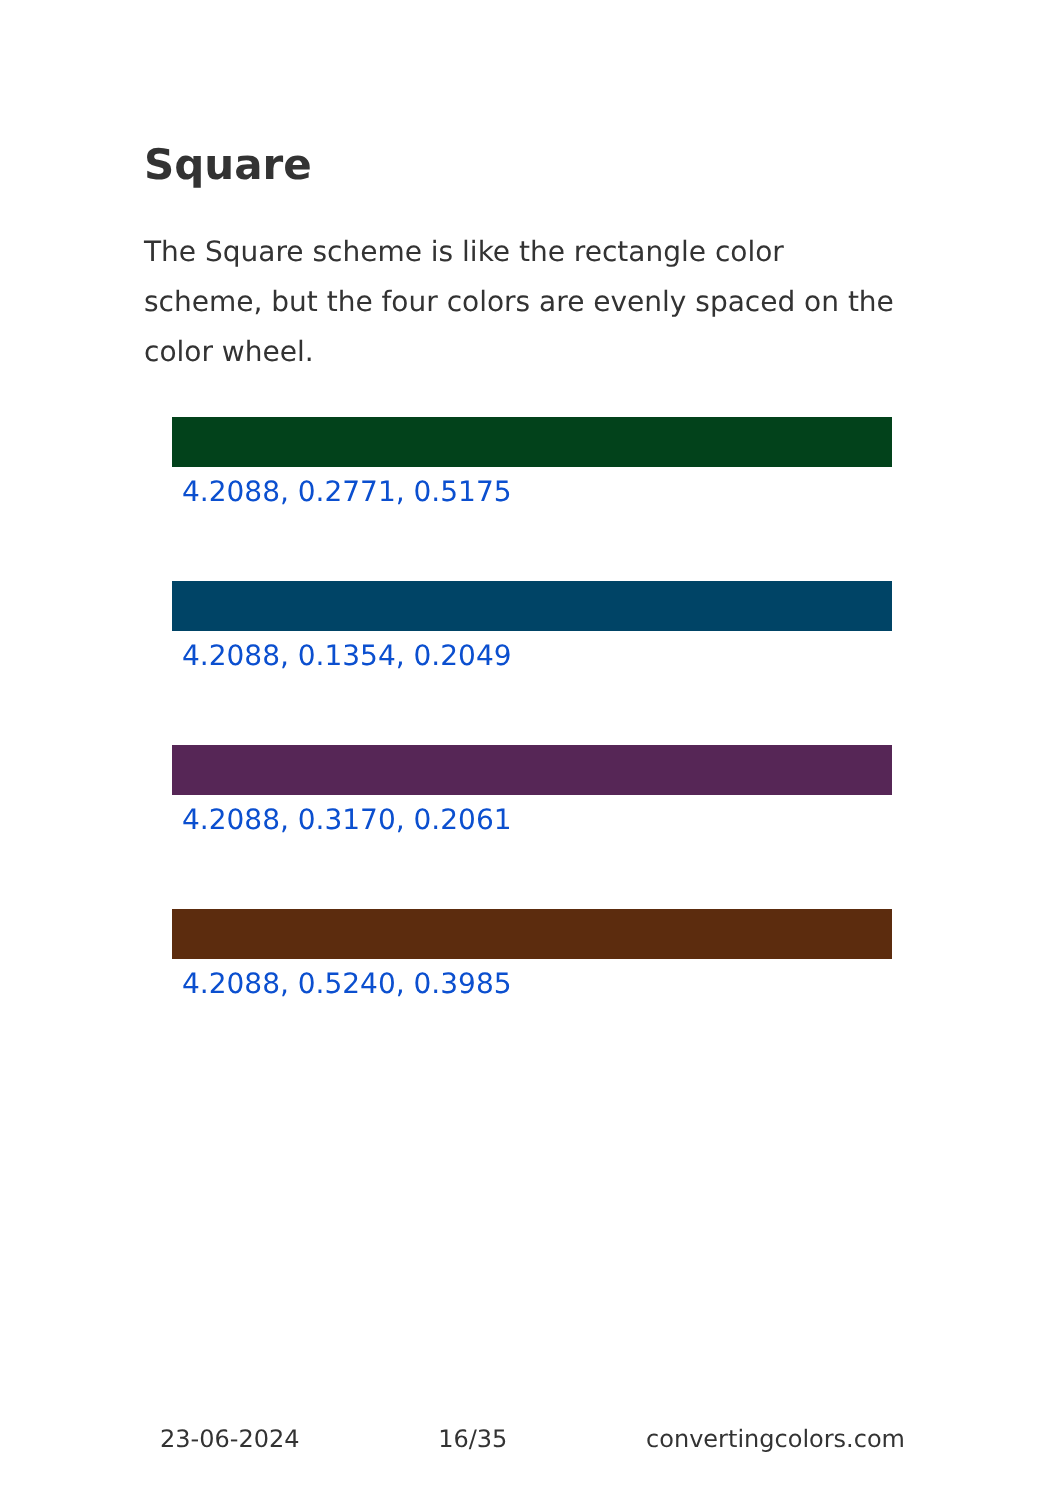Square
The Square scheme is like the rectangle color scheme, but the four colors are evenly spaced on the color wheel.
4.2088, 0.2771, 0.5175
4.2088, 0.1354, 0.2049
4.2088, 0.3170, 0.2061
4.2088, 0.5240, 0.3985
23-06-2024 16/35 convertingcolors.com